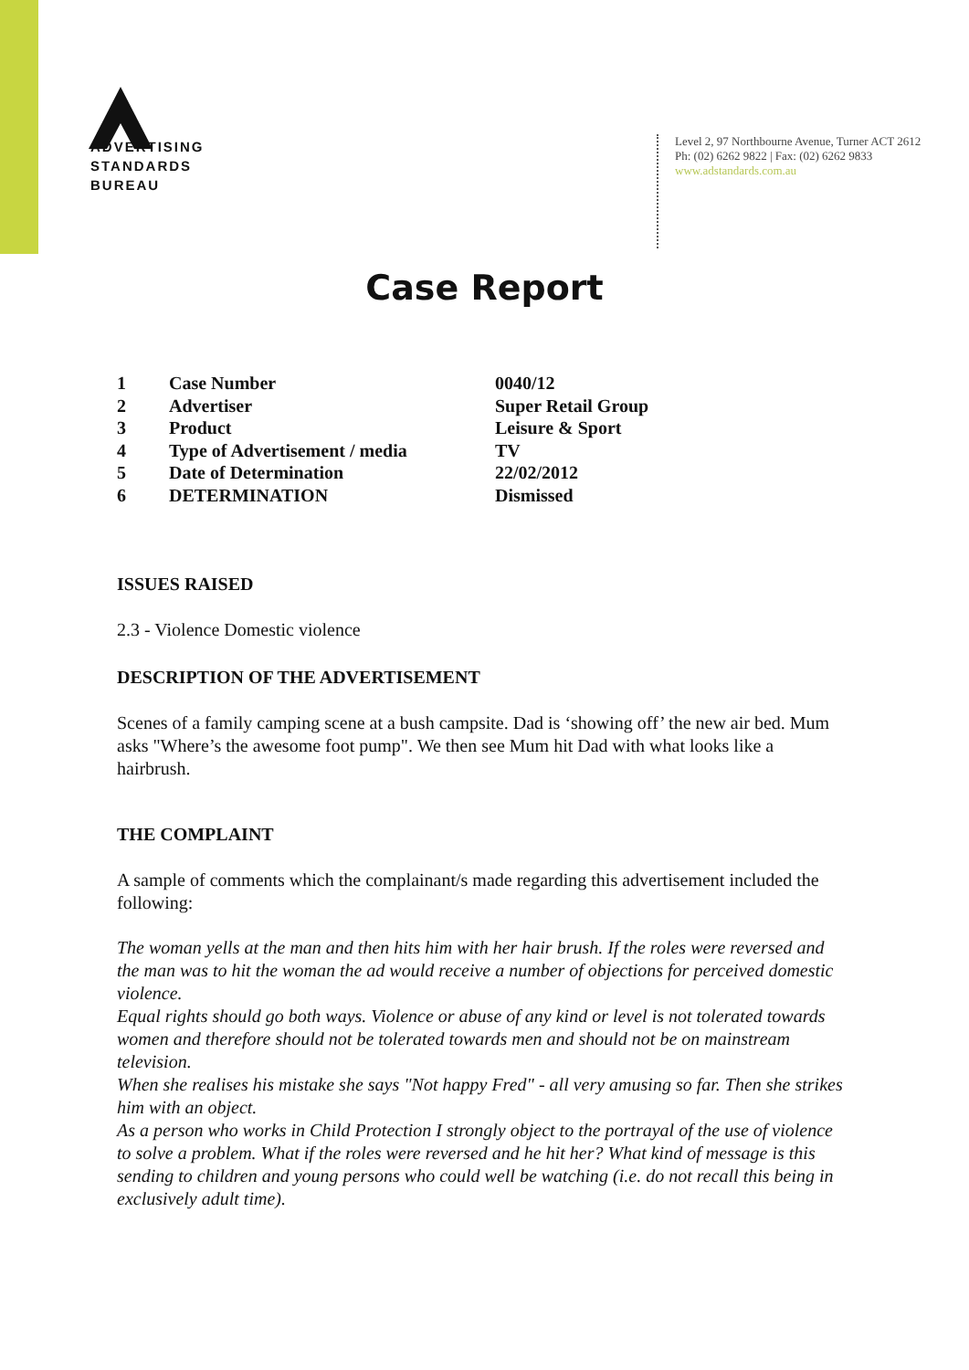ADVERTISING
STANDARDS
BUREAU
Level 2, 97 Northbourne Avenue, Turner ACT 2612
Ph: (02) 6262 9822 | Fax: (02) 6262 9833
www.adstandards.com.au
Case Report
| 1 | Case Number | 0040/12 |
| 2 | Advertiser | Super Retail Group |
| 3 | Product | Leisure & Sport |
| 4 | Type of Advertisement / media | TV |
| 5 | Date of Determination | 22/02/2012 |
| 6 | DETERMINATION | Dismissed |
ISSUES RAISED
2.3 - Violence Domestic violence
DESCRIPTION OF THE ADVERTISEMENT
Scenes of a family camping scene at a bush campsite. Dad is ‘showing off’ the new air bed. Mum asks "Where’s the awesome foot pump". We then see Mum hit Dad with what looks like a hairbrush.
THE COMPLAINT
A sample of comments which the complainant/s made regarding this advertisement included the following:
The woman yells at the man and then hits him with her hair brush. If the roles were reversed and the man was to hit the woman the ad would receive a number of objections for perceived domestic violence.
Equal rights should go both ways. Violence or abuse of any kind or level is not tolerated towards women and therefore should not be tolerated towards men and should not be on mainstream television.
When she realises his mistake she says "Not happy Fred" - all very amusing so far. Then she strikes him with an object.
As a person who works in Child Protection I strongly object to the portrayal of the use of violence to solve a problem. What if the roles were reversed and he hit her? What kind of message is this sending to children and young persons who could well be watching (i.e. do not recall this being in exclusively adult time).